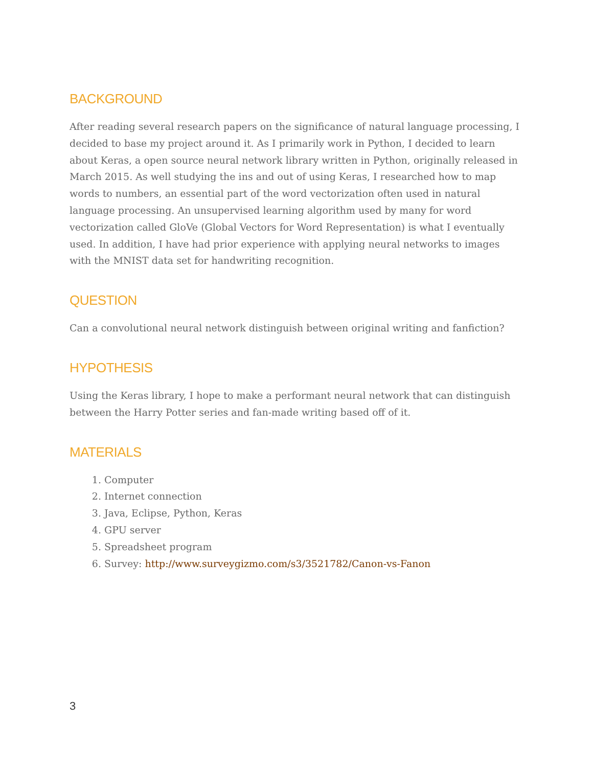BACKGROUND
After reading several research papers on the significance of natural language processing, I decided to base my project around it. As I primarily work in Python, I decided to learn about Keras, a open source neural network library written in Python, originally released in March 2015. As well studying the ins and out of using Keras, I researched how to map words to numbers, an essential part of the word vectorization often used in natural language processing. An unsupervised learning algorithm used by many for word vectorization called GloVe (Global Vectors for Word Representation) is what I eventually used. In addition, I have had prior experience with applying neural networks to images with the MNIST data set for handwriting recognition.
QUESTION
Can a convolutional neural network distinguish between original writing and fanfiction?
HYPOTHESIS
Using the Keras library, I hope to make a performant neural network that can distinguish between the Harry Potter series and fan-made writing based off of it.
MATERIALS
1. Computer
2. Internet connection
3. Java, Eclipse, Python, Keras
4. GPU server
5. Spreadsheet program
6. Survey: http://www.surveygizmo.com/s3/3521782/Canon-vs-Fanon
3